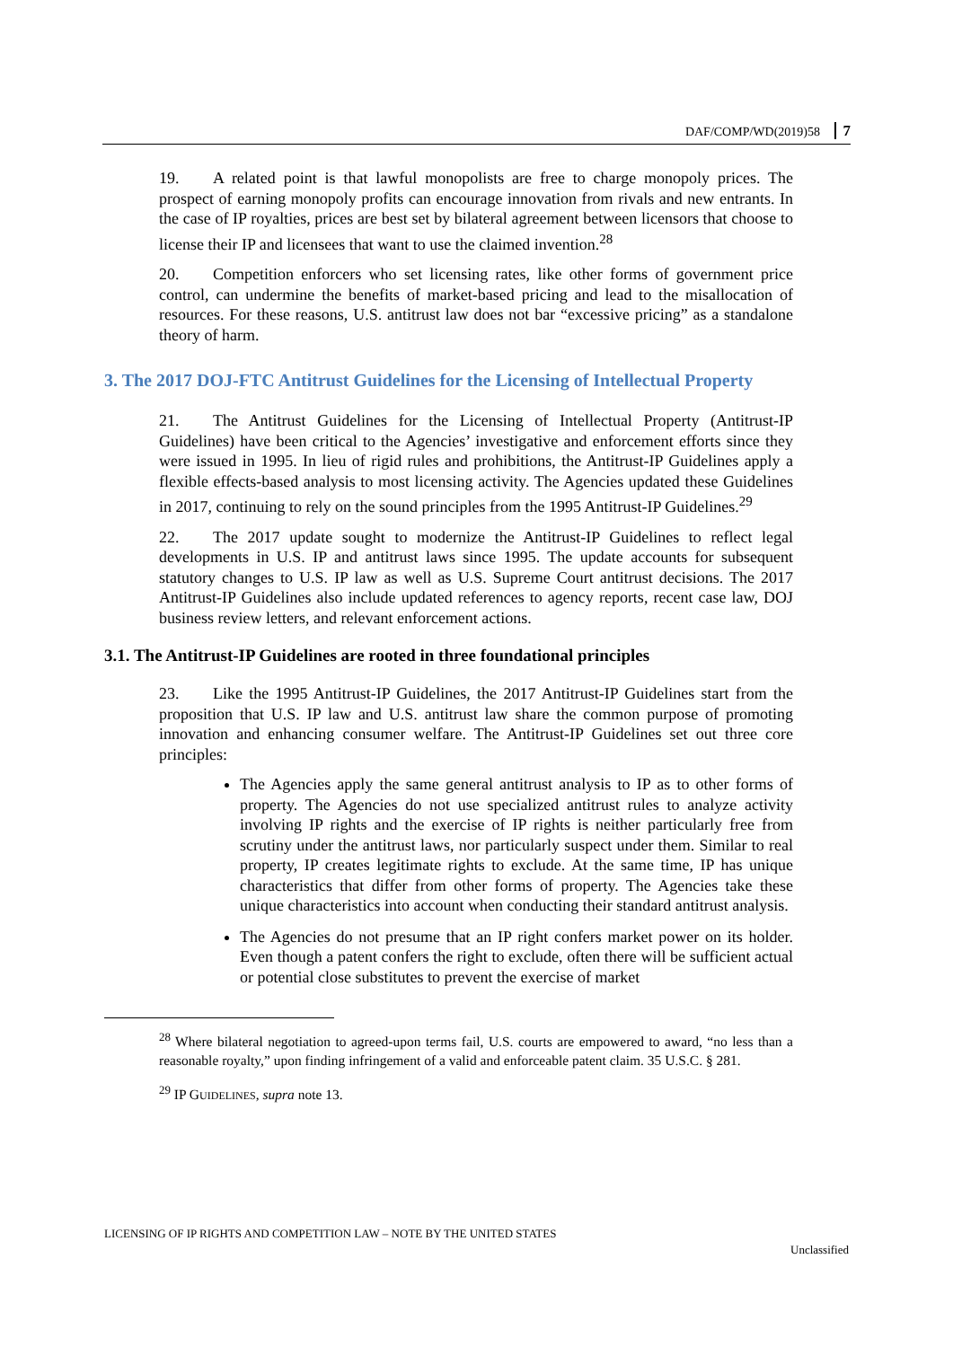DAF/COMP/WD(2019)58 7
19. A related point is that lawful monopolists are free to charge monopoly prices. The prospect of earning monopoly profits can encourage innovation from rivals and new entrants. In the case of IP royalties, prices are best set by bilateral agreement between licensors that choose to license their IP and licensees that want to use the claimed invention.<sup>28</sup>
20. Competition enforcers who set licensing rates, like other forms of government price control, can undermine the benefits of market-based pricing and lead to the misallocation of resources. For these reasons, U.S. antitrust law does not bar “excessive pricing” as a standalone theory of harm.
3. The 2017 DOJ-FTC Antitrust Guidelines for the Licensing of Intellectual Property
21. The Antitrust Guidelines for the Licensing of Intellectual Property (Antitrust-IP Guidelines) have been critical to the Agencies’ investigative and enforcement efforts since they were issued in 1995. In lieu of rigid rules and prohibitions, the Antitrust-IP Guidelines apply a flexible effects-based analysis to most licensing activity. The Agencies updated these Guidelines in 2017, continuing to rely on the sound principles from the 1995 Antitrust-IP Guidelines.<sup>29</sup>
22. The 2017 update sought to modernize the Antitrust-IP Guidelines to reflect legal developments in U.S. IP and antitrust laws since 1995. The update accounts for subsequent statutory changes to U.S. IP law as well as U.S. Supreme Court antitrust decisions. The 2017 Antitrust-IP Guidelines also include updated references to agency reports, recent case law, DOJ business review letters, and relevant enforcement actions.
3.1. The Antitrust-IP Guidelines are rooted in three foundational principles
23. Like the 1995 Antitrust-IP Guidelines, the 2017 Antitrust-IP Guidelines start from the proposition that U.S. IP law and U.S. antitrust law share the common purpose of promoting innovation and enhancing consumer welfare. The Antitrust-IP Guidelines set out three core principles:
The Agencies apply the same general antitrust analysis to IP as to other forms of property. The Agencies do not use specialized antitrust rules to analyze activity involving IP rights and the exercise of IP rights is neither particularly free from scrutiny under the antitrust laws, nor particularly suspect under them. Similar to real property, IP creates legitimate rights to exclude. At the same time, IP has unique characteristics that differ from other forms of property. The Agencies take these unique characteristics into account when conducting their standard antitrust analysis.
The Agencies do not presume that an IP right confers market power on its holder. Even though a patent confers the right to exclude, often there will be sufficient actual or potential close substitutes to prevent the exercise of market
<sup>28</sup> Where bilateral negotiation to agreed-upon terms fail, U.S. courts are empowered to award, “no less than a reasonable royalty,” upon finding infringement of a valid and enforceable patent claim. 35 U.S.C. § 281.
<sup>29</sup> IP GUIDELINES, supra note 13.
LICENSING OF IP RIGHTS AND COMPETITION LAW – NOTE BY THE UNITED STATES
Unclassified